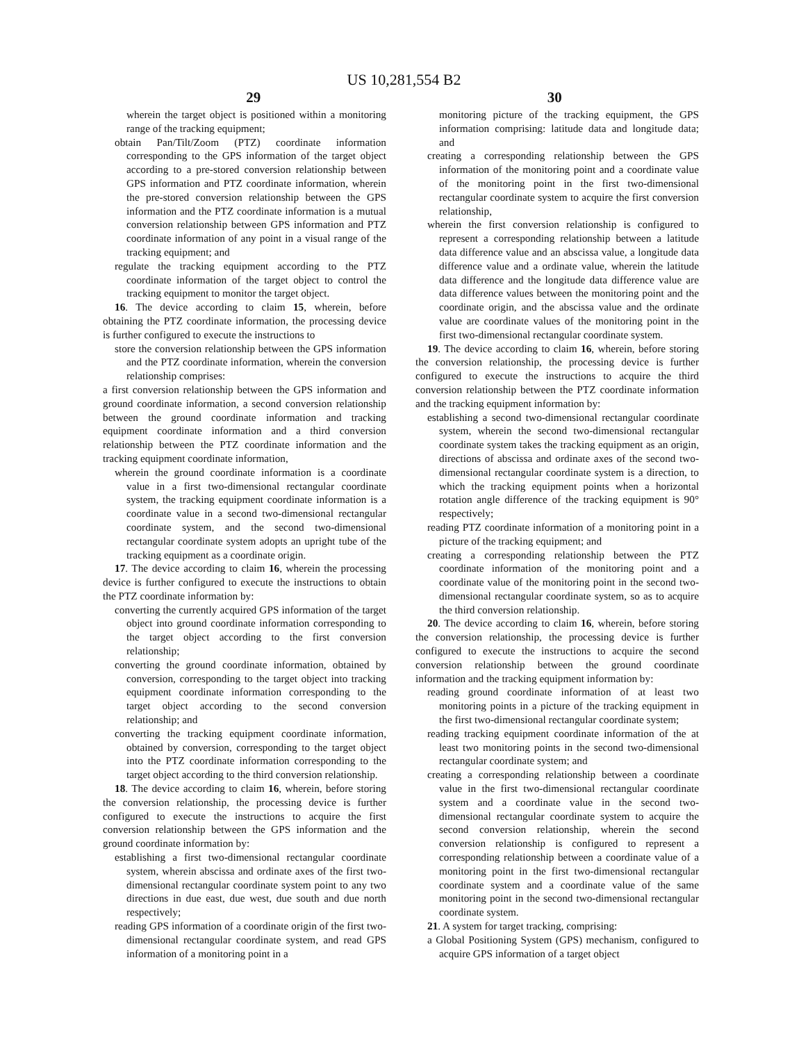US 10,281,554 B2
29 30
wherein the target object is positioned within a monitoring range of the tracking equipment;
obtain Pan/Tilt/Zoom (PTZ) coordinate information corresponding to the GPS information of the target object according to a pre-stored conversion relationship between GPS information and PTZ coordinate information, wherein the pre-stored conversion relationship between the GPS information and the PTZ coordinate information is a mutual conversion relationship between GPS information and PTZ coordinate information of any point in a visual range of the tracking equipment; and
regulate the tracking equipment according to the PTZ coordinate information of the target object to control the tracking equipment to monitor the target object.
16. The device according to claim 15, wherein, before obtaining the PTZ coordinate information, the processing device is further configured to execute the instructions to
store the conversion relationship between the GPS information and the PTZ coordinate information, wherein the conversion relationship comprises:
a first conversion relationship between the GPS information and ground coordinate information, a second conversion relationship between the ground coordinate information and tracking equipment coordinate information and a third conversion relationship between the PTZ coordinate information and the tracking equipment coordinate information,
wherein the ground coordinate information is a coordinate value in a first two-dimensional rectangular coordinate system, the tracking equipment coordinate information is a coordinate value in a second two-dimensional rectangular coordinate system, and the second two-dimensional rectangular coordinate system adopts an upright tube of the tracking equipment as a coordinate origin.
17. The device according to claim 16, wherein the processing device is further configured to execute the instructions to obtain the PTZ coordinate information by:
converting the currently acquired GPS information of the target object into ground coordinate information corresponding to the target object according to the first conversion relationship;
converting the ground coordinate information, obtained by conversion, corresponding to the target object into tracking equipment coordinate information corresponding to the target object according to the second conversion relationship; and
converting the tracking equipment coordinate information, obtained by conversion, corresponding to the target object into the PTZ coordinate information corresponding to the target object according to the third conversion relationship.
18. The device according to claim 16, wherein, before storing the conversion relationship, the processing device is further configured to execute the instructions to acquire the first conversion relationship between the GPS information and the ground coordinate information by:
establishing a first two-dimensional rectangular coordinate system, wherein abscissa and ordinate axes of the first two-dimensional rectangular coordinate system point to any two directions in due east, due west, due south and due north respectively;
reading GPS information of a coordinate origin of the first two-dimensional rectangular coordinate system, and read GPS information of a monitoring point in a
monitoring picture of the tracking equipment, the GPS information comprising: latitude data and longitude data; and
creating a corresponding relationship between the GPS information of the monitoring point and a coordinate value of the monitoring point in the first two-dimensional rectangular coordinate system to acquire the first conversion relationship,
wherein the first conversion relationship is configured to represent a corresponding relationship between a latitude data difference value and an abscissa value, a longitude data difference value and a ordinate value, wherein the latitude data difference and the longitude data difference value are data difference values between the monitoring point and the coordinate origin, and the abscissa value and the ordinate value are coordinate values of the monitoring point in the first two-dimensional rectangular coordinate system.
19. The device according to claim 16, wherein, before storing the conversion relationship, the processing device is further configured to execute the instructions to acquire the third conversion relationship between the PTZ coordinate information and the tracking equipment information by:
establishing a second two-dimensional rectangular coordinate system, wherein the second two-dimensional rectangular coordinate system takes the tracking equipment as an origin, directions of abscissa and ordinate axes of the second two-dimensional rectangular coordinate system is a direction, to which the tracking equipment points when a horizontal rotation angle difference of the tracking equipment is 90° respectively;
reading PTZ coordinate information of a monitoring point in a picture of the tracking equipment; and
creating a corresponding relationship between the PTZ coordinate information of the monitoring point and a coordinate value of the monitoring point in the second two-dimensional rectangular coordinate system, so as to acquire the third conversion relationship.
20. The device according to claim 16, wherein, before storing the conversion relationship, the processing device is further configured to execute the instructions to acquire the second conversion relationship between the ground coordinate information and the tracking equipment information by:
reading ground coordinate information of at least two monitoring points in a picture of the tracking equipment in the first two-dimensional rectangular coordinate system;
reading tracking equipment coordinate information of the at least two monitoring points in the second two-dimensional rectangular coordinate system; and
creating a corresponding relationship between a coordinate value in the first two-dimensional rectangular coordinate system and a coordinate value in the second two-dimensional rectangular coordinate system to acquire the second conversion relationship, wherein the second conversion relationship is configured to represent a corresponding relationship between a coordinate value of a monitoring point in the first two-dimensional rectangular coordinate system and a coordinate value of the same monitoring point in the second two-dimensional rectangular coordinate system.
21. A system for target tracking, comprising:
a Global Positioning System (GPS) mechanism, configured to acquire GPS information of a target object